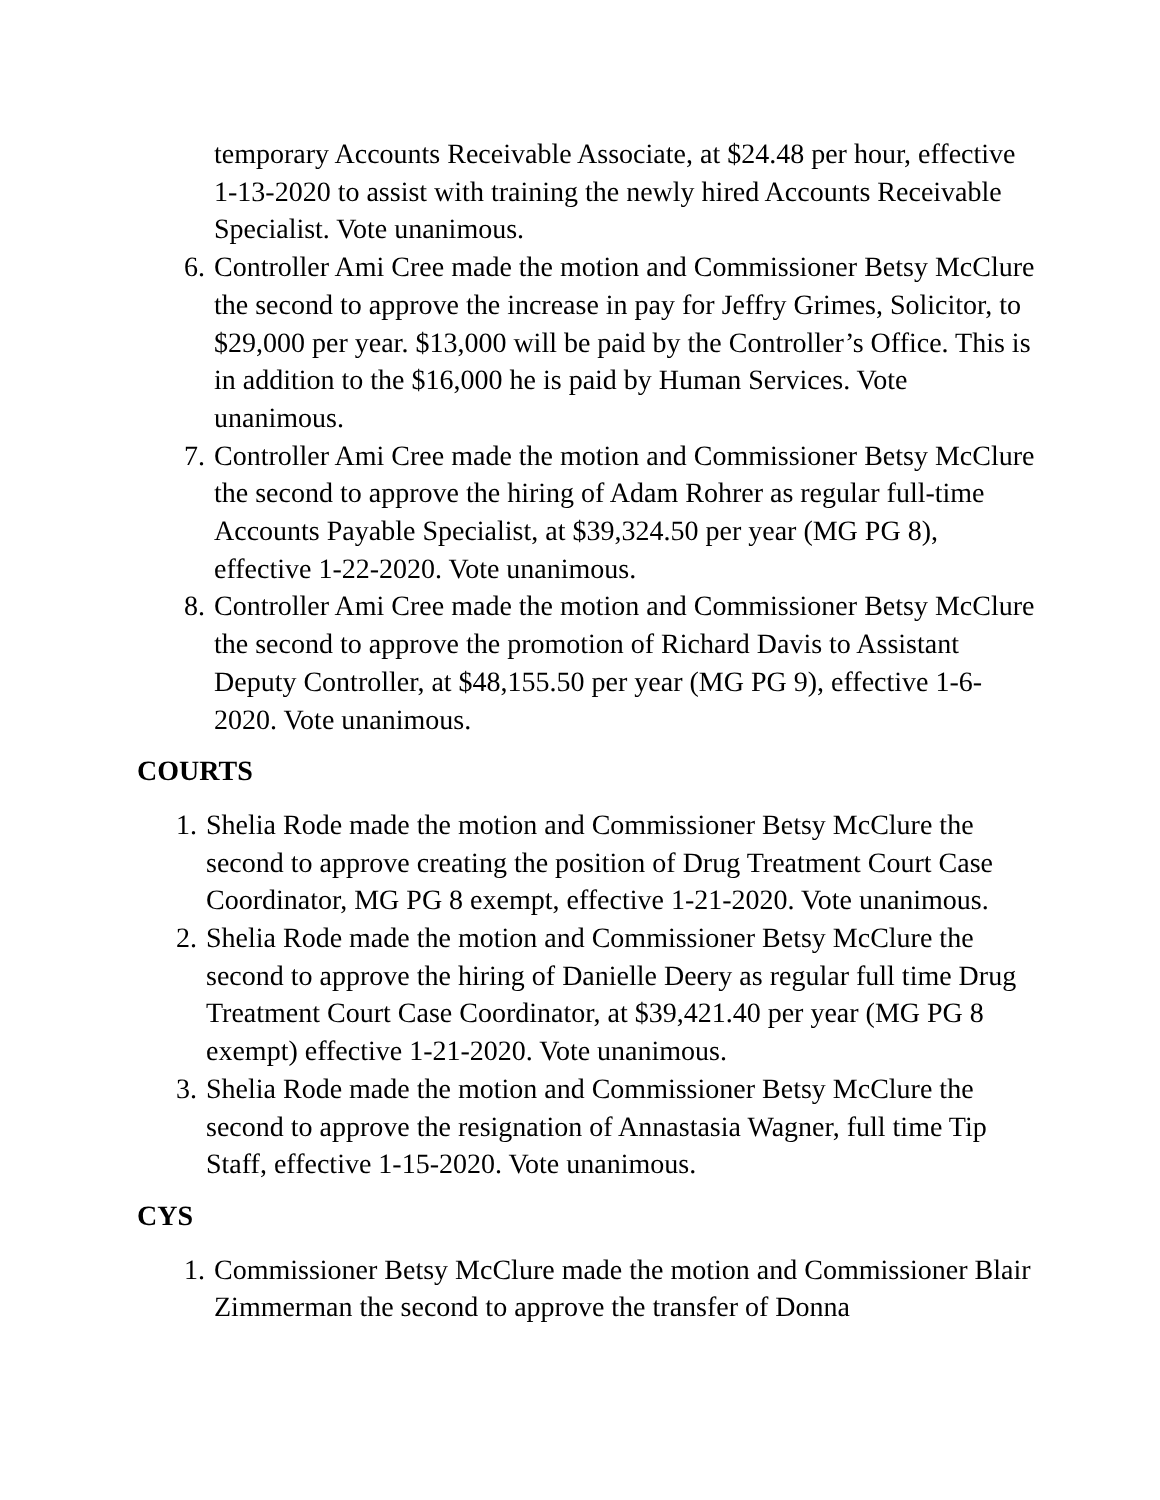temporary Accounts Receivable Associate, at $24.48 per hour, effective 1-13-2020 to assist with training the newly hired Accounts Receivable Specialist. Vote unanimous.
6. Controller Ami Cree made the motion and Commissioner Betsy McClure the second to approve the increase in pay for Jeffry Grimes, Solicitor, to $29,000 per year. $13,000 will be paid by the Controller’s Office. This is in addition to the $16,000 he is paid by Human Services. Vote unanimous.
7. Controller Ami Cree made the motion and Commissioner Betsy McClure the second to approve the hiring of Adam Rohrer as regular full-time Accounts Payable Specialist, at $39,324.50 per year (MG PG 8), effective 1-22-2020. Vote unanimous.
8. Controller Ami Cree made the motion and Commissioner Betsy McClure the second to approve the promotion of Richard Davis to Assistant Deputy Controller, at $48,155.50 per year (MG PG 9), effective 1-6-2020. Vote unanimous.
COURTS
1. Shelia Rode made the motion and Commissioner Betsy McClure the second to approve creating the position of Drug Treatment Court Case Coordinator, MG PG 8 exempt, effective 1-21-2020. Vote unanimous.
2. Shelia Rode made the motion and Commissioner Betsy McClure the second to approve the hiring of Danielle Deery as regular full time Drug Treatment Court Case Coordinator, at $39,421.40 per year (MG PG 8 exempt) effective 1-21-2020. Vote unanimous.
3. Shelia Rode made the motion and Commissioner Betsy McClure the second to approve the resignation of Annastasia Wagner, full time Tip Staff, effective 1-15-2020. Vote unanimous.
CYS
1. Commissioner Betsy McClure made the motion and Commissioner Blair Zimmerman the second to approve the transfer of Donna